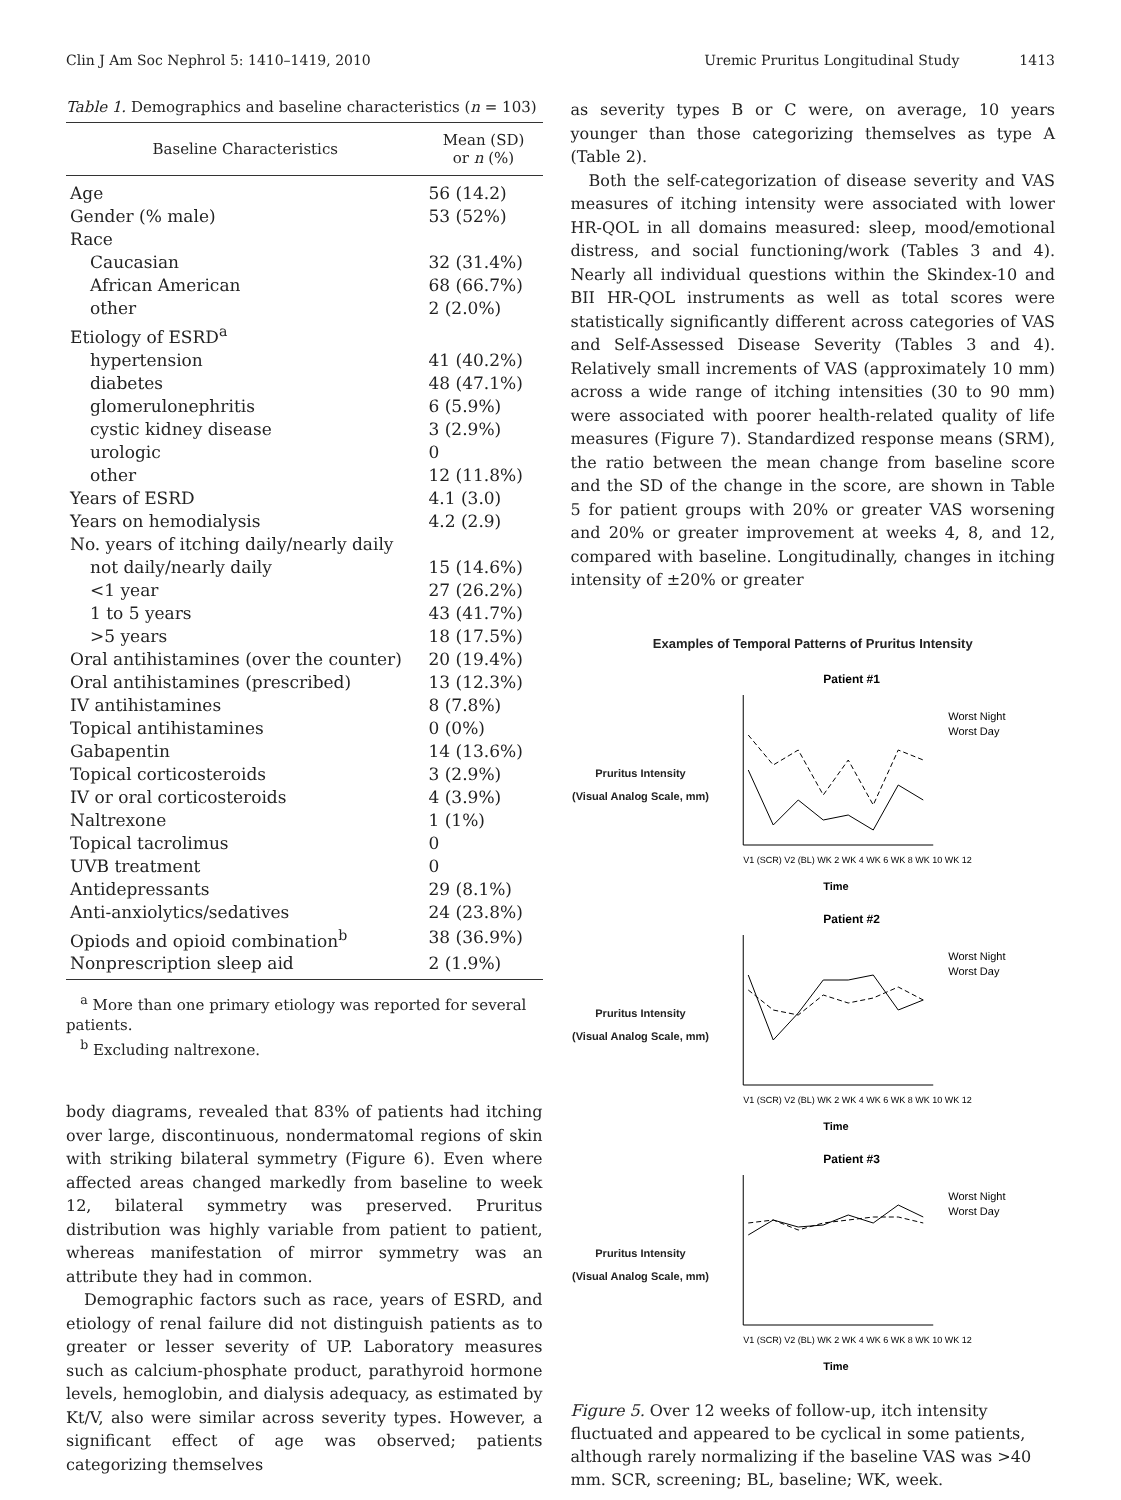Clin J Am Soc Nephrol 5: 1410–1419, 2010 Uremic Pruritus Longitudinal Study 1413
Table 1. Demographics and baseline characteristics (n = 103)
| Baseline Characteristics | Mean (SD) or n (%) |
| --- | --- |
| Age | 56 (14.2) |
| Gender (% male) | 53 (52%) |
| Race | |
| Caucasian | 32 (31.4%) |
| African American | 68 (66.7%) |
| other | 2 (2.0%) |
| Etiology of ESRD<sup>a</sup> | |
| hypertension | 41 (40.2%) |
| diabetes | 48 (47.1%) |
| glomerulonephritis | 6 (5.9%) |
| cystic kidney disease | 3 (2.9%) |
| urologic | 0 |
| other | 12 (11.8%) |
| Years of ESRD | 4.1 (3.0) |
| Years on hemodialysis | 4.2 (2.9) |
| No. years of itching daily/nearly daily | |
| not daily/nearly daily | 15 (14.6%) |
| <1 year | 27 (26.2%) |
| 1 to 5 years | 43 (41.7%) |
| >5 years | 18 (17.5%) |
| Oral antihistamines (over the counter) | 20 (19.4%) |
| Oral antihistamines (prescribed) | 13 (12.3%) |
| IV antihistamines | 8 (7.8%) |
| Topical antihistamines | 0 (0%) |
| Gabapentin | 14 (13.6%) |
| Topical corticosteroids | 3 (2.9%) |
| IV or oral corticosteroids | 4 (3.9%) |
| Naltrexone | 1 (1%) |
| Topical tacrolimus | 0 |
| UVB treatment | 0 |
| Antidepressants | 29 (8.1%) |
| Anti-anxiolytics/sedatives | 24 (23.8%) |
| Opiods and opioid combination<sup>b</sup> | 38 (36.9%) |
| Nonprescription sleep aid | 2 (1.9%) |
<sup>a</sup> More than one primary etiology was reported for several patients.
<sup>b</sup> Excluding naltrexone.
body diagrams, revealed that 83% of patients had itching over large, discontinuous, nondermatomal regions of skin with striking bilateral symmetry (Figure 6). Even where affected areas changed markedly from baseline to week 12, bilateral symmetry was preserved. Pruritus distribution was highly variable from patient to patient, whereas manifestation of mirror symmetry was an attribute they had in common.
Demographic factors such as race, years of ESRD, and etiology of renal failure did not distinguish patients as to greater or lesser severity of UP. Laboratory measures such as calcium-phosphate product, parathyroid hormone levels, hemoglobin, and dialysis adequacy, as estimated by Kt/V, also were similar across severity types. However, a significant effect of age was observed; patients categorizing themselves
as severity types B or C were, on average, 10 years younger than those categorizing themselves as type A (Table 2).
Both the self-categorization of disease severity and VAS measures of itching intensity were associated with lower HR-QOL in all domains measured: sleep, mood/emotional distress, and social functioning/work (Tables 3 and 4). Nearly all individual questions within the Skindex-10 and BII HR-QOL instruments as well as total scores were statistically significantly different across categories of VAS and Self-Assessed Disease Severity (Tables 3 and 4). Relatively small increments of VAS (approximately 10 mm) across a wide range of itching intensities (30 to 90 mm) were associated with poorer health-related quality of life measures (Figure 7). Standardized response means (SRM), the ratio between the mean change from baseline score and the SD of the change in the score, are shown in Table 5 for patient groups with 20% or greater VAS worsening and 20% or greater improvement at weeks 4, 8, and 12, compared with baseline. Longitudinally, changes in itching intensity of ±20% or greater
Examples of Temporal Patterns of Pruritus Intensity
Pruritus Intensity
(Visual Analog Scale, mm)
Patient #1
Worst Night
Worst Day
V1 (SCR) V2 (BL) WK 2 WK 4 WK 6 WK 8 WK 10 WK 12
Time
Pruritus Intensity
(Visual Analog Scale, mm)
Patient #2
Worst Night
Worst Day
V1 (SCR) V2 (BL) WK 2 WK 4 WK 6 WK 8 WK 10 WK 12
Time
Pruritus Intensity
(Visual Analog Scale, mm)
Patient #3
Worst Night
Worst Day
V1 (SCR) V2 (BL) WK 2 WK 4 WK 6 WK 8 WK 10 WK 12
Time
Figure 5. Over 12 weeks of follow-up, itch intensity fluctuated and appeared to be cyclical in some patients, although rarely normalizing if the baseline VAS was >40 mm. SCR, screening; BL, baseline; WK, week.